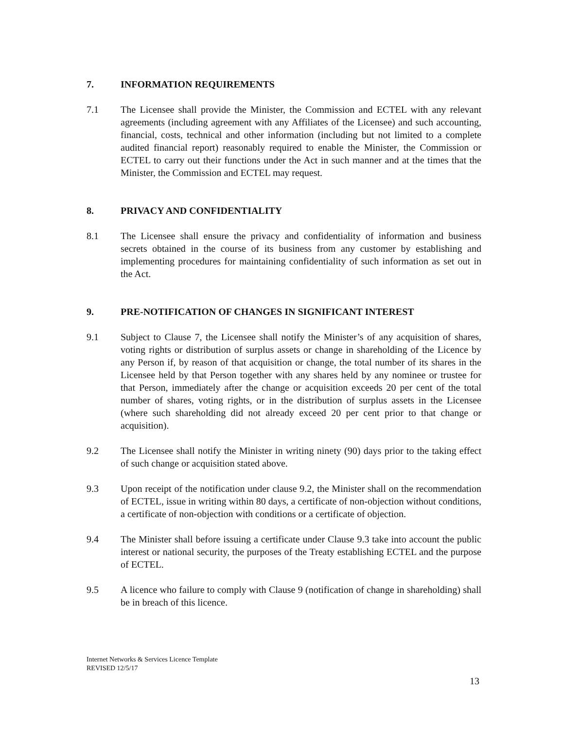7. INFORMATION REQUIREMENTS
7.1 The Licensee shall provide the Minister, the Commission and ECTEL with any relevant agreements (including agreement with any Affiliates of the Licensee) and such accounting, financial, costs, technical and other information (including but not limited to a complete audited financial report) reasonably required to enable the Minister, the Commission or ECTEL to carry out their functions under the Act in such manner and at the times that the Minister, the Commission and ECTEL may request.
8. PRIVACY AND CONFIDENTIALITY
8.1 The Licensee shall ensure the privacy and confidentiality of information and business secrets obtained in the course of its business from any customer by establishing and implementing procedures for maintaining confidentiality of such information as set out in the Act.
9. PRE-NOTIFICATION OF CHANGES IN SIGNIFICANT INTEREST
9.1 Subject to Clause 7, the Licensee shall notify the Minister’s of any acquisition of shares, voting rights or distribution of surplus assets or change in shareholding of the Licence by any Person if, by reason of that acquisition or change, the total number of its shares in the Licensee held by that Person together with any shares held by any nominee or trustee for that Person, immediately after the change or acquisition exceeds 20 per cent of the total number of shares, voting rights, or in the distribution of surplus assets in the Licensee (where such shareholding did not already exceed 20 per cent prior to that change or acquisition).
9.2 The Licensee shall notify the Minister in writing ninety (90) days prior to the taking effect of such change or acquisition stated above.
9.3 Upon receipt of the notification under clause 9.2, the Minister shall on the recommendation of ECTEL, issue in writing within 80 days, a certificate of non-objection without conditions, a certificate of non-objection with conditions or a certificate of objection.
9.4 The Minister shall before issuing a certificate under Clause 9.3 take into account the public interest or national security, the purposes of the Treaty establishing ECTEL and the purpose of ECTEL.
9.5 A licence who failure to comply with Clause 9 (notification of change in shareholding) shall be in breach of this licence.
Internet Networks & Services Licence Template
REVISED 12/5/17
13